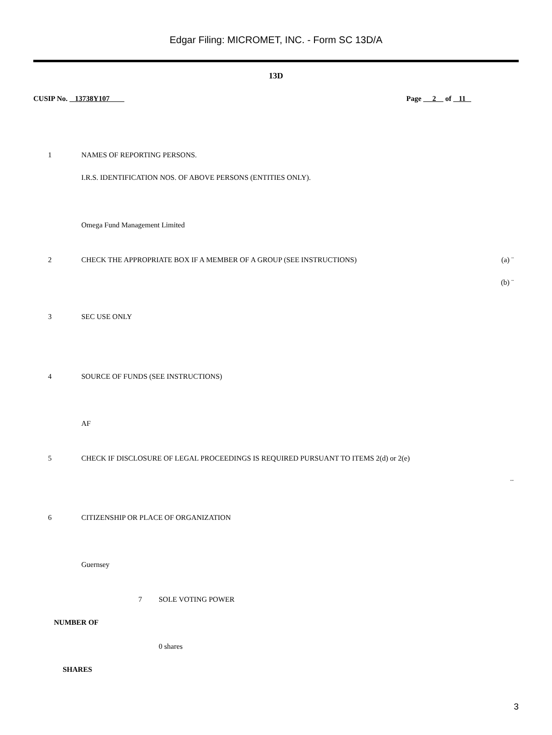Edgar Filing: MICROMET, INC. - Form SC 13D/A
13D
CUSIP No. 13738Y107 Page 2 of 11
1 NAMES OF REPORTING PERSONS.
I.R.S. IDENTIFICATION NOS. OF ABOVE PERSONS (ENTITIES ONLY).
Omega Fund Management Limited
2 CHECK THE APPROPRIATE BOX IF A MEMBER OF A GROUP (SEE INSTRUCTIONS) (a) ¨
(b) ¨
3 SEC USE ONLY
4 SOURCE OF FUNDS (SEE INSTRUCTIONS)
AF
5 CHECK IF DISCLOSURE OF LEGAL PROCEEDINGS IS REQUIRED PURSUANT TO ITEMS 2(d) or 2(e)
..
6 CITIZENSHIP OR PLACE OF ORGANIZATION
Guernsey
7 SOLE VOTING POWER
NUMBER OF
0 shares
SHARES
3